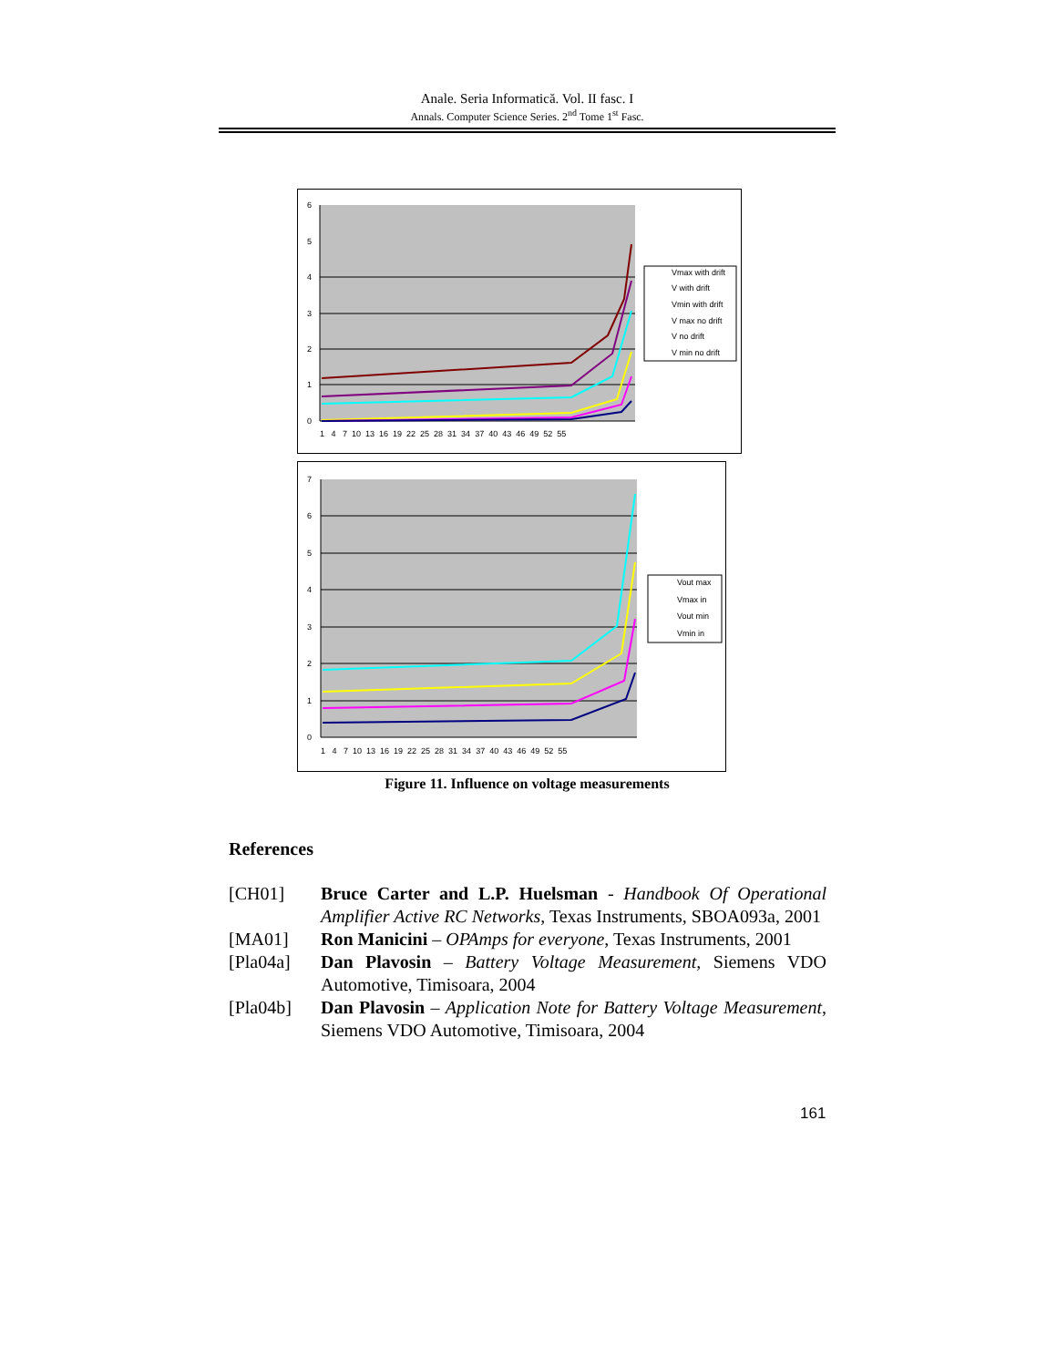Anale. Seria Informatică. Vol. II fasc. I
Annals. Computer Science Series. 2<sup>nd</sup> Tome 1<sup>st</sup> Fasc.
6
5
4
3
2
1
0
1 4 7 10 13 16 19 22 25 28 31 34 37 40 43 46 49 52 55
Vmax with drift
V with drift
Vmin with drift
V max no drift
V no drift
V min no drift
7
6
5
4
3
2
1
0
1 4 7 10 13 16 19 22 25 28 31 34 37 40 43 46 49 52 55
Vout max
Vmax in
Vout min
Vmin in
Figure 11. Influence on voltage measurements
References
[CH01] Bruce Carter and L.P. Huelsman - Handbook Of Operational Amplifier Active RC Networks, Texas Instruments, SBOA093a, 2001
[MA01] Ron Manicini – OPAmps for everyone, Texas Instruments, 2001
[Pla04a] Dan Plavosin – Battery Voltage Measurement, Siemens VDO Automotive, Timisoara, 2004
[Pla04b] Dan Plavosin – Application Note for Battery Voltage Measurement, Siemens VDO Automotive, Timisoara, 2004
161